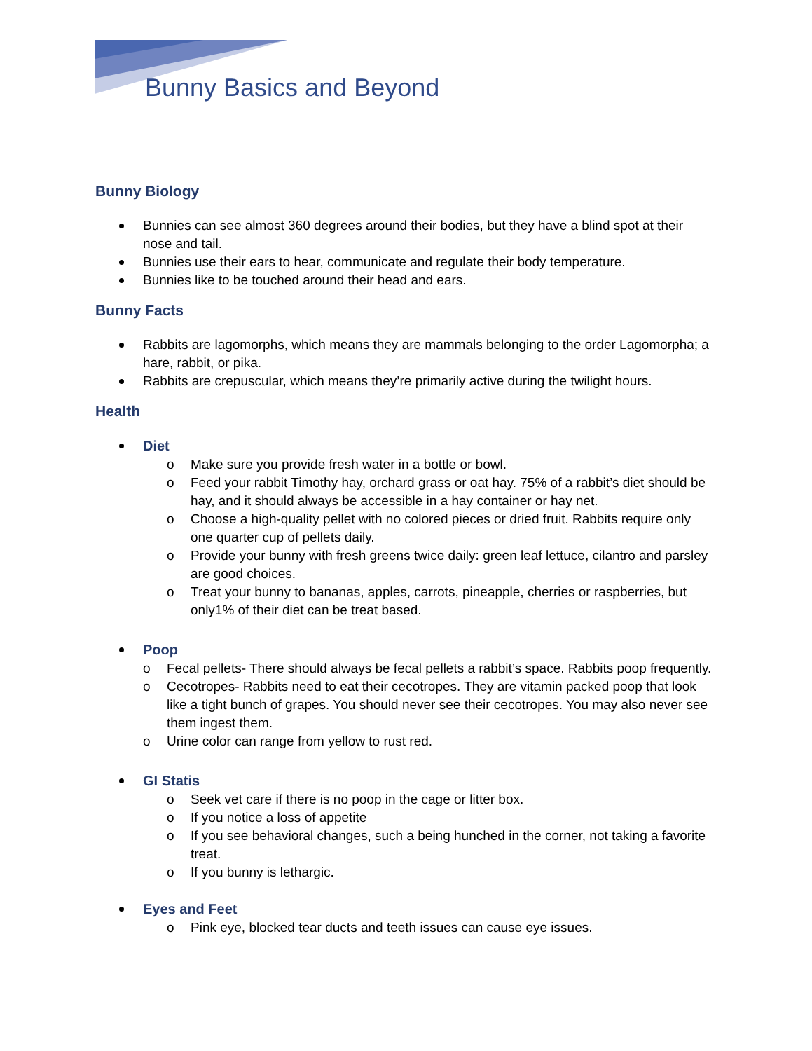Bunny Basics and Beyond
Bunny Biology
Bunnies can see almost 360 degrees around their bodies, but they have a blind spot at their nose and tail.
Bunnies use their ears to hear, communicate and regulate their body temperature.
Bunnies like to be touched around their head and ears.
Bunny Facts
Rabbits are lagomorphs, which means they are mammals belonging to the order Lagomorpha; a hare, rabbit, or pika.
Rabbits are crepuscular, which means they’re primarily active during the twilight hours.
Health
Diet
o Make sure you provide fresh water in a bottle or bowl.
o Feed your rabbit Timothy hay, orchard grass or oat hay. 75% of a rabbit’s diet should be hay, and it should always be accessible in a hay container or hay net.
o Choose a high-quality pellet with no colored pieces or dried fruit. Rabbits require only one quarter cup of pellets daily.
o Provide your bunny with fresh greens twice daily: green leaf lettuce, cilantro and parsley are good choices.
o Treat your bunny to bananas, apples, carrots, pineapple, cherries or raspberries, but only1% of their diet can be treat based.
Poop
o Fecal pellets- There should always be fecal pellets a rabbit’s space. Rabbits poop frequently.
o Cecotropes- Rabbits need to eat their cecotropes. They are vitamin packed poop that look like a tight bunch of grapes. You should never see their cecotropes. You may also never see them ingest them.
o Urine color can range from yellow to rust red.
GI Statis
o Seek vet care if there is no poop in the cage or litter box.
o If you notice a loss of appetite
o If you see behavioral changes, such a being hunched in the corner, not taking a favorite treat.
o If you bunny is lethargic.
Eyes and Feet
o Pink eye, blocked tear ducts and teeth issues can cause eye issues.